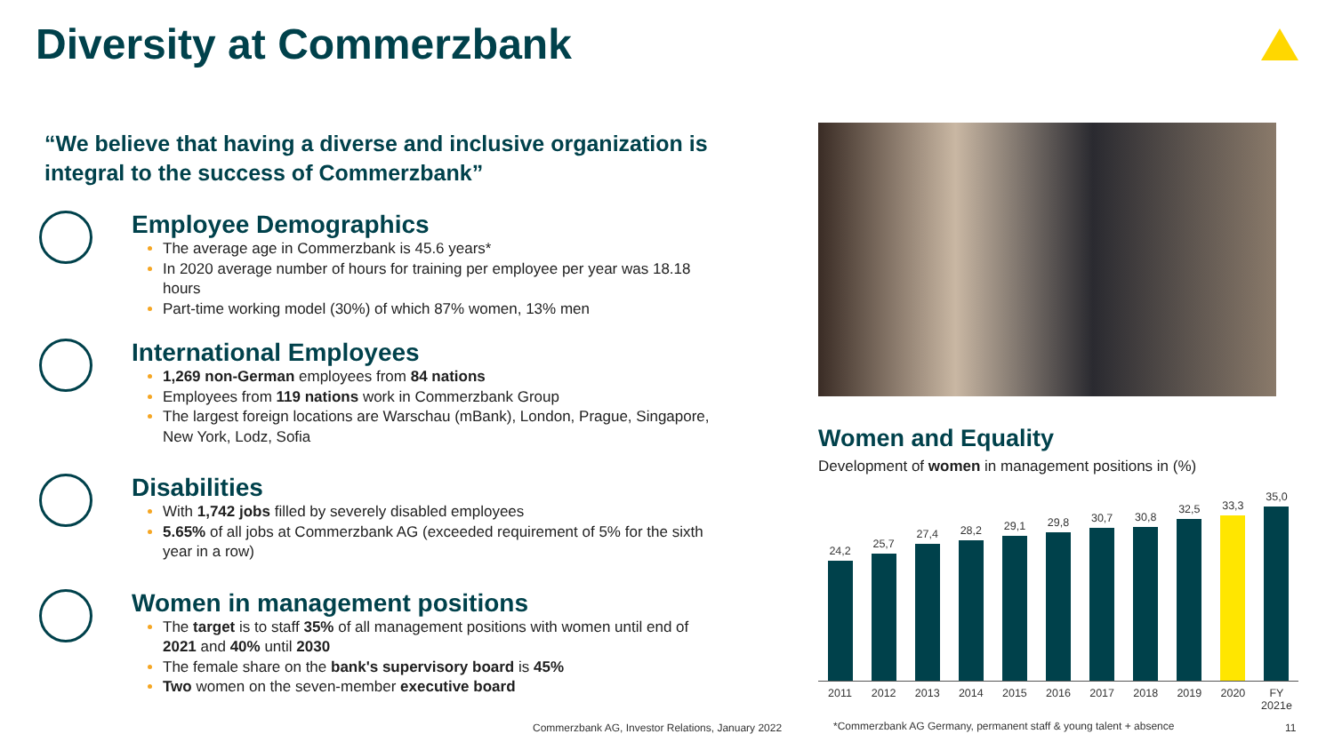Diversity at Commerzbank
“We believe that having a diverse and inclusive organization is integral to the success of Commerzbank”
Employee Demographics
The average age in Commerzbank is 45.6 years*
In 2020 average number of hours for training per employee per year was 18.18 hours
Part-time working model (30%) of which 87% women, 13% men
International Employees
1,269 non-German employees from 84 nations
Employees from 119 nations work in Commerzbank Group
The largest foreign locations are Warschau (mBank), London, Prague, Singapore, New York, Lodz, Sofia
Disabilities
With 1,742 jobs filled by severely disabled employees
5.65% of all jobs at Commerzbank AG (exceeded requirement of 5% for the sixth year in a row)
Women in management positions
The target is to staff 35% of all management positions with women until end of 2021 and 40% until 2030
The female share on the bank's supervisory board is 45%
Two women on the seven-member executive board
Women and Equality
Development of women in management positions in (%)
24,2
25,7
27,4
28,2
29,1
29,8
30,7
30,8
32,5
33,3
35,0
2011 2012 2013 2014 2015 2016 2017 2018 2019 2020 FY 2021e
Commerzbank AG, Investor Relations, January 2022
*Commerzbank AG Germany, permanent staff & young talent + absence
11